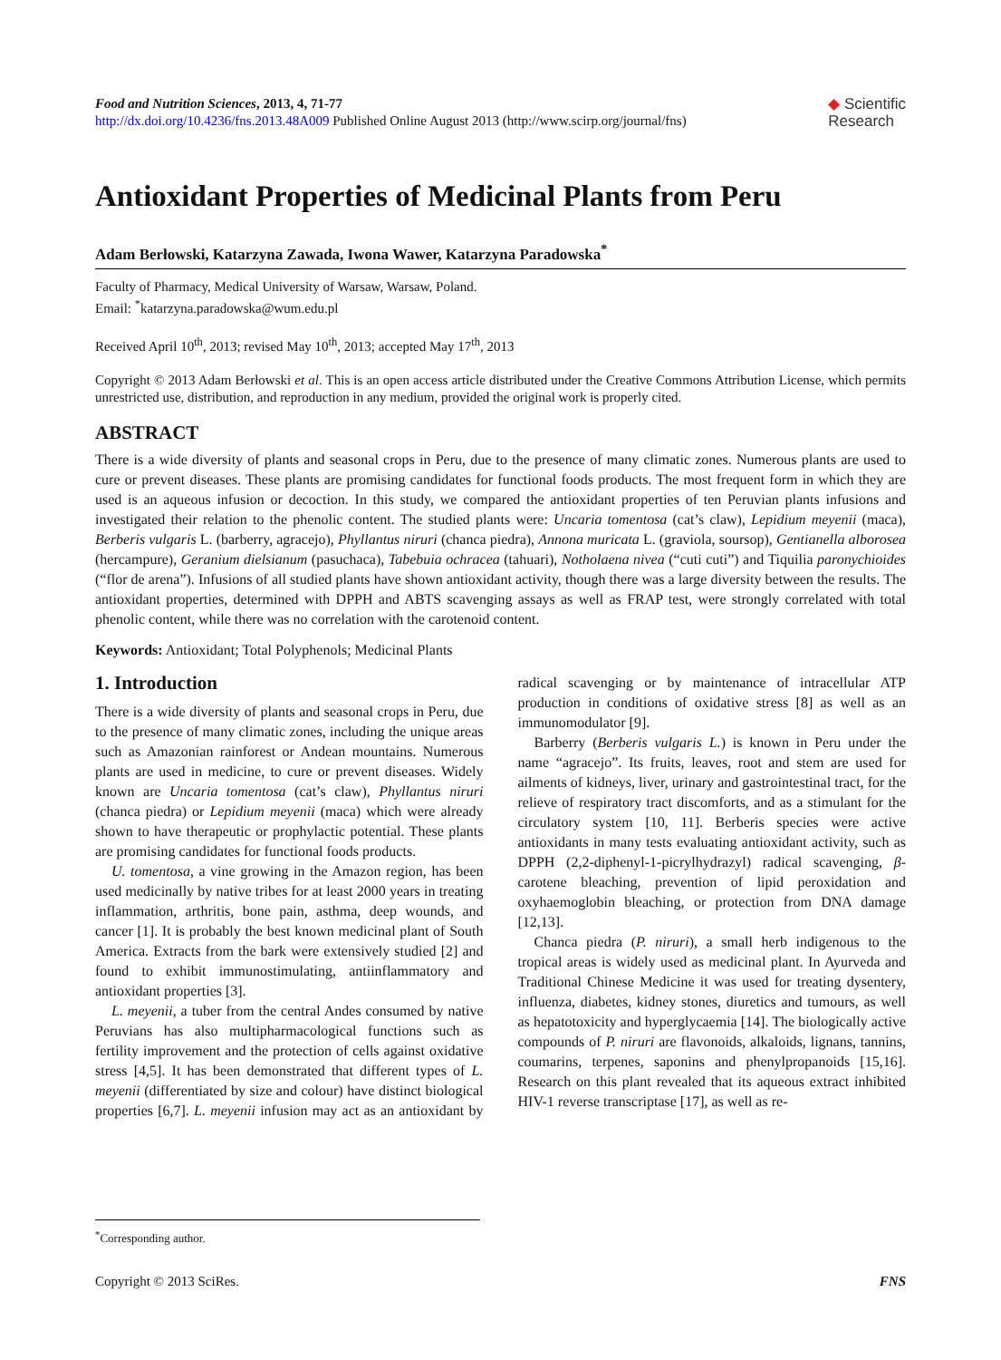Food and Nutrition Sciences, 2013, 4, 71-77
http://dx.doi.org/10.4236/fns.2013.48A009 Published Online August 2013 (http://www.scirp.org/journal/fns)
◆ Scientific
Research
Antioxidant Properties of Medicinal Plants from Peru
Adam Berłowski, Katarzyna Zawada, Iwona Wawer, Katarzyna Paradowska<sup>*</sup>
Faculty of Pharmacy, Medical University of Warsaw, Warsaw, Poland.
Email: <sup>*</sup>katarzyna.paradowska@wum.edu.pl
Received April 10<sup>th</sup>, 2013; revised May 10<sup>th</sup>, 2013; accepted May 17<sup>th</sup>, 2013
Copyright © 2013 Adam Berłowski et al. This is an open access article distributed under the Creative Commons Attribution License, which permits unrestricted use, distribution, and reproduction in any medium, provided the original work is properly cited.
ABSTRACT
There is a wide diversity of plants and seasonal crops in Peru, due to the presence of many climatic zones. Numerous plants are used to cure or prevent diseases. These plants are promising candidates for functional foods products. The most frequent form in which they are used is an aqueous infusion or decoction. In this study, we compared the antioxidant properties of ten Peruvian plants infusions and investigated their relation to the phenolic content. The studied plants were: Uncaria tomentosa (cat’s claw), Lepidium meyenii (maca), Berberis vulgaris L. (barberry, agracejo), Phyllantus niruri (chanca piedra), Annona muricata L. (graviola, soursop), Gentianella alborosea (hercampure), Geranium dielsianum (pasuchaca), Tabebuia ochracea (tahuari), Notholaena nivea (“cuti cuti”) and Tiquilia paronychioides (“flor de arena”). Infusions of all studied plants have shown antioxidant activity, though there was a large diversity between the results. The antioxidant properties, determined with DPPH and ABTS scavenging assays as well as FRAP test, were strongly correlated with total phenolic content, while there was no correlation with the carotenoid content.
Keywords: Antioxidant; Total Polyphenols; Medicinal Plants
1. Introduction
There is a wide diversity of plants and seasonal crops in Peru, due to the presence of many climatic zones, including the unique areas such as Amazonian rainforest or Andean mountains. Numerous plants are used in medicine, to cure or prevent diseases. Widely known are Uncaria tomentosa (cat’s claw), Phyllantus niruri (chanca piedra) or Lepidium meyenii (maca) which were already shown to have therapeutic or prophylactic potential. These plants are promising candidates for functional foods products.
U. tomentosa, a vine growing in the Amazon region, has been used medicinally by native tribes for at least 2000 years in treating inflammation, arthritis, bone pain, asthma, deep wounds, and cancer [1]. It is probably the best known medicinal plant of South America. Extracts from the bark were extensively studied [2] and found to exhibit immunostimulating, antiinflammatory and antioxidant properties [3].
L. meyenii, a tuber from the central Andes consumed by native Peruvians has also multipharmacological functions such as fertility improvement and the protection of cells against oxidative stress [4,5]. It has been demonstrated that different types of L. meyenii (differentiated by size and colour) have distinct biological properties [6,7]. L. meyenii infusion may act as an antioxidant by radical scavenging or by maintenance of intracellular ATP production in conditions of oxidative stress [8] as well as an immunomodulator [9].
Barberry (Berberis vulgaris L.) is known in Peru under the name “agracejo”. Its fruits, leaves, root and stem are used for ailments of kidneys, liver, urinary and gastrointestinal tract, for the relieve of respiratory tract discomforts, and as a stimulant for the circulatory system [10, 11]. Berberis species were active antioxidants in many tests evaluating antioxidant activity, such as DPPH (2,2-diphenyl-1-picrylhydrazyl) radical scavenging, β-carotene bleaching, prevention of lipid peroxidation and oxyhaemoglobin bleaching, or protection from DNA damage [12,13].
Chanca piedra (P. niruri), a small herb indigenous to the tropical areas is widely used as medicinal plant. In Ayurveda and Traditional Chinese Medicine it was used for treating dysentery, influenza, diabetes, kidney stones, diuretics and tumours, as well as hepatotoxicity and hyperglycaemia [14]. The biologically active compounds of P. niruri are flavonoids, alkaloids, lignans, tannins, coumarins, terpenes, saponins and phenylpropanoids [15,16]. Research on this plant revealed that its aqueous extract inhibited HIV-1 reverse transcriptase [17], as well as re-
<sup>*</sup> Corresponding author.
Copyright © 2013 SciRes. FNS